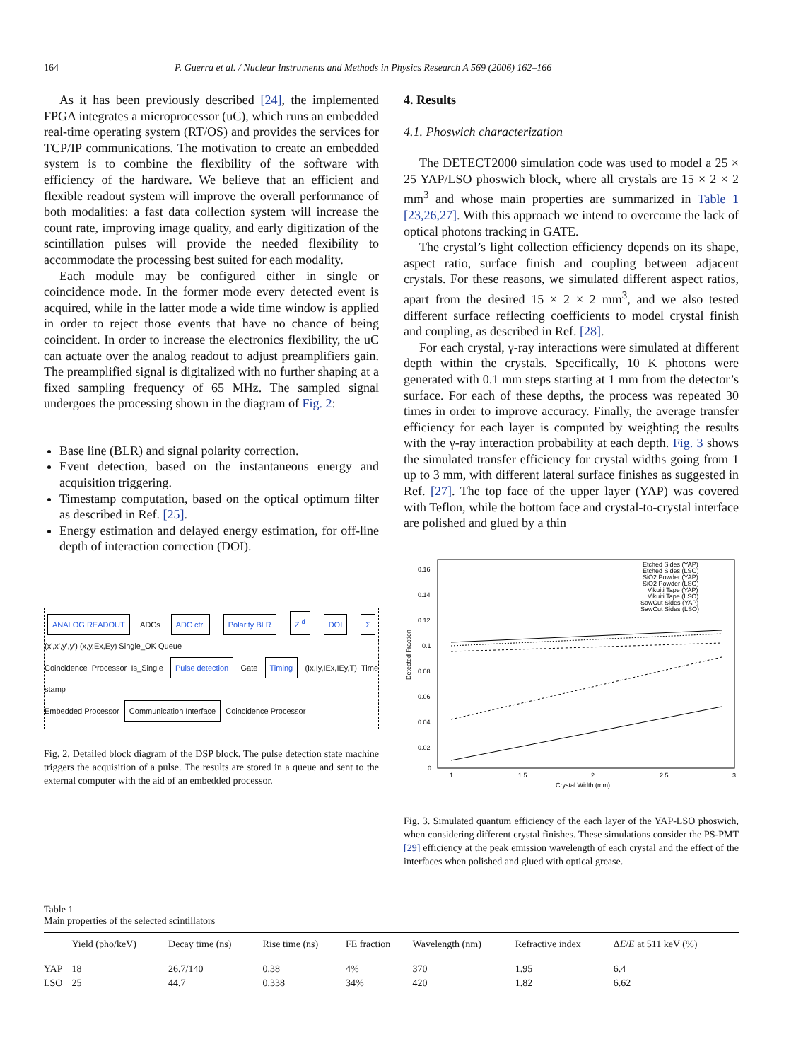164 P. Guerra et al. / Nuclear Instruments and Methods in Physics Research A 569 (2006) 162–166
As it has been previously described [24], the implemented FPGA integrates a microprocessor (uC), which runs an embedded real-time operating system (RT/OS) and provides the services for TCP/IP communications. The motivation to create an embedded system is to combine the flexibility of the software with efficiency of the hardware. We believe that an efficient and flexible readout system will improve the overall performance of both modalities: a fast data collection system will increase the count rate, improving image quality, and early digitization of the scintillation pulses will provide the needed flexibility to accommodate the processing best suited for each modality.
Each module may be configured either in single or coincidence mode. In the former mode every detected event is acquired, while in the latter mode a wide time window is applied in order to reject those events that have no chance of being coincident. In order to increase the electronics flexibility, the uC can actuate over the analog readout to adjust preamplifiers gain. The preamplified signal is digitalized with no further shaping at a fixed sampling frequency of 65 MHz. The sampled signal undergoes the processing shown in the diagram of Fig. 2:
Base line (BLR) and signal polarity correction.
Event detection, based on the instantaneous energy and acquisition triggering.
Timestamp computation, based on the optical optimum filter as described in Ref. [25].
Energy estimation and delayed energy estimation, for off-line depth of interaction correction (DOI).
ANALOG READOUT ADCs ADC ctrl Polarity BLR Z<sup>-d</sup> DOI Σ (x',x',y',y') (x,y,Ex,Ey) Single_OK Queue
Coincidence Processor Is_Single Pulse detection Gate Timing (Ix,Iy,IEx,IEy,T) Time stamp
Embedded Processor Communication Interface Coincidence Processor
Fig. 2. Detailed block diagram of the DSP block. The pulse detection state machine triggers the acquisition of a pulse. The results are stored in a queue and sent to the external computer with the aid of an embedded processor.
4. Results
4.1. Phoswich characterization
The DETECT2000 simulation code was used to model a 25 × 25 YAP/LSO phoswich block, where all crystals are 15 × 2 × 2 mm<sup>3</sup> and whose main properties are summarized in Table 1 [23,26,27]. With this approach we intend to overcome the lack of optical photons tracking in GATE.
The crystal’s light collection efficiency depends on its shape, aspect ratio, surface finish and coupling between adjacent crystals. For these reasons, we simulated different aspect ratios, apart from the desired 15 × 2 × 2 mm<sup>3</sup>, and we also tested different surface reflecting coefficients to model crystal finish and coupling, as described in Ref. [28].
For each crystal, γ-ray interactions were simulated at different depth within the crystals. Specifically, 10 K photons were generated with 0.1 mm steps starting at 1 mm from the detector’s surface. For each of these depths, the process was repeated 30 times in order to improve accuracy. Finally, the average transfer efficiency for each layer is computed by weighting the results with the γ-ray interaction probability at each depth. Fig. 3 shows the simulated transfer efficiency for crystal widths going from 1 up to 3 mm, with different lateral surface finishes as suggested in Ref. [27]. The top face of the upper layer (YAP) was covered with Teflon, while the bottom face and crystal-to-crystal interface are polished and glued by a thin
0.16
0.14
0.12
0.1
0.08
0.06
0.04
0.02
0
1
1.5
2
2.5
3
Crystal Width (mm)
Detected Fraction
Etched Sides (YAP)
Etched Sides (LSO)
SiO2 Powder (YAP)
SiO2 Powder (LSO)
Vikuiti Tape (YAP)
Vikuiti Tape (LSO)
SawCut Sides (YAP)
SawCut Sides (LSO)
Fig. 3. Simulated quantum efficiency of the each layer of the YAP-LSO phoswich, when considering different crystal finishes. These simulations consider the PS-PMT [29] efficiency at the peak emission wavelength of each crystal and the effect of the interfaces when polished and glued with optical grease.
Table 1
Main properties of the selected scintillators
| | Yield (pho/keV) | Decay time (ns) | Rise time (ns) | FE fraction | Wavelength (nm) | Refractive index | Δ E / E at 511 keV (%) |
| --- | --- | --- | --- | --- | --- | --- | --- |
| YAP | 18 | 26.7/140 | 0.38 | 4% | 370 | 1.95 | 6.4 |
| LSO | 25 | 44.7 | 0.338 | 34% | 420 | 1.82 | 6.62 |